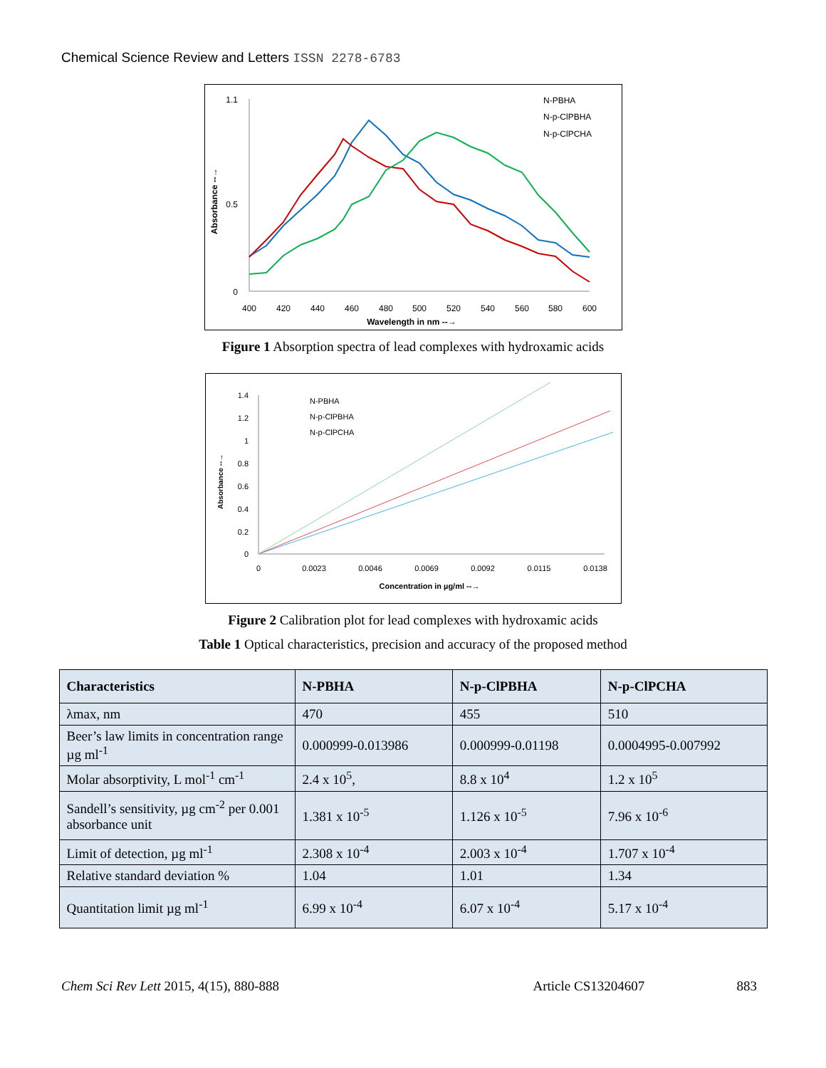Chemical Science Review and Letters ISSN 2278-6783
1.1
0
0.5
400
420
440
460
480
500
520
540
560
580
600
Wavelength in nm --→
Absorbance --→
N-PBHA
N-p-ClPBHA
N-p-ClPCHA
Figure 1 Absorption spectra of lead complexes with hydroxamic acids
1.4
1.2
1
0.8
0.6
0.4
0.2
0
0
0.0023
0.0046
0.0069
0.0092
0.0115
0.0138
Concentration in µg/ml --→
Absorbance --→
N-PBHA
N-p-ClPBHA
N-p-ClPCHA
Figure 2 Calibration plot for lead complexes with hydroxamic acids
Table 1 Optical characteristics, precision and accuracy of the proposed method
| Characteristics | N-PBHA | N-p-ClPBHA | N-p-ClPCHA |
| --- | --- | --- | --- |
| λmax, nm | 470 | 455 | 510 |
| Beer’s law limits in concentration range µg ml<sup>-1</sup> | 0.000999-0.013986 | 0.000999-0.01198 | 0.0004995-0.007992 |
| Molar absorptivity, L mol<sup>-1</sup> cm<sup>-1</sup> | 2.4 x 10<sup>5</sup>, | 8.8 x 10<sup>4</sup> | 1.2 x 10<sup>5</sup> |
| Sandell’s sensitivity, µg cm<sup>-2</sup> per 0.001 absorbance unit | 1.381 x 10<sup>-5</sup> | 1.126 x 10<sup>-5</sup> | 7.96 x 10<sup>-6</sup> |
| Limit of detection, µg ml<sup>-1</sup> | 2.308 x 10<sup>-4</sup> | 2.003 x 10<sup>-4</sup> | 1.707 x 10<sup>-4</sup> |
| Relative standard deviation % | 1.04 | 1.01 | 1.34 |
| Quantitation limit µg ml<sup>-1</sup> | 6.99 x 10<sup>-4</sup> | 6.07 x 10<sup>-4</sup> | 5.17 x 10<sup>-4</sup> |
Chem Sci Rev Lett 2015, 4(15), 880-888 Article CS13204607 883